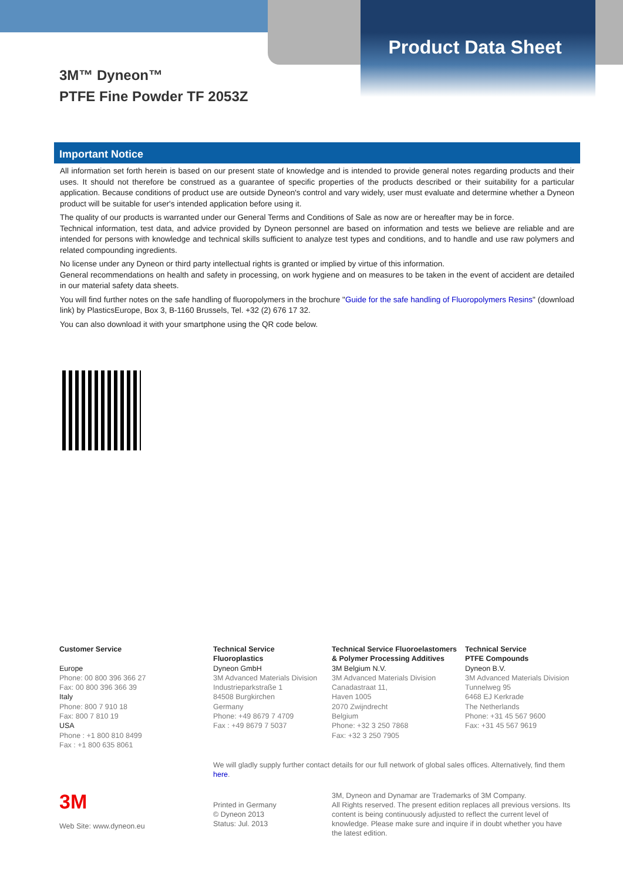Product Data Sheet
3M™ Dyneon™
PTFE Fine Powder TF 2053Z
Important Notice
All information set forth herein is based on our present state of knowledge and is intended to provide general notes regarding products and their uses. It should not therefore be construed as a guarantee of specific properties of the products described or their suitability for a particular application. Because conditions of product use are outside Dyneon's control and vary widely, user must evaluate and determine whether a Dyneon product will be suitable for user's intended application before using it.
The quality of our products is warranted under our General Terms and Conditions of Sale as now are or hereafter may be in force.
Technical information, test data, and advice provided by Dyneon personnel are based on information and tests we believe are reliable and are intended for persons with knowledge and technical skills sufficient to analyze test types and conditions, and to handle and use raw polymers and related compounding ingredients.
No license under any Dyneon or third party intellectual rights is granted or implied by virtue of this information.
General recommendations on health and safety in processing, on work hygiene and on measures to be taken in the event of accident are detailed in our material safety data sheets.
You will find further notes on the safe handling of fluoropolymers in the brochure "Guide for the safe handling of Fluoropolymers Resins" (download link) by PlasticsEurope, Box 3, B-1160 Brussels, Tel. +32 (2) 676 17 32.
You can also download it with your smartphone using the QR code below.
Customer Service
Europe
Phone: 00 800 396 366 27
Fax: 00 800 396 366 39
Italy
Phone: 800 7 910 18
Fax: 800 7 810 19
USA
Phone : +1 800 810 8499
Fax : +1 800 635 8061
Technical Service
Fluoroplastics
Dyneon GmbH
3M Advanced Materials Division
Industrieparkstraße 1
84508 Burgkirchen
Germany
Phone: +49 8679 7 4709
Fax : +49 8679 7 5037
Technical Service Fluoroelastomers
& Polymer Processing Additives
3M Belgium N.V.
3M Advanced Materials Division
Canadastraat 11,
Haven 1005
2070 Zwijndrecht
Belgium
Phone: +32 3 250 7868
Fax: +32 3 250 7905
Technical Service
PTFE Compounds
Dyneon B.V.
3M Advanced Materials Division
Tunnelweg 95
6468 EJ Kerkrade
The Netherlands
Phone: +31 45 567 9600
Fax: +31 45 567 9619
We will gladly supply further contact details for our full network of global sales offices. Alternatively, find them here.
3M
Web Site: www.dyneon.eu
Printed in Germany
© Dyneon 2013
Status: Jul. 2013
3M, Dyneon and Dynamar are Trademarks of 3M Company.
All Rights reserved. The present edition replaces all previous versions. Its content is being continuously adjusted to reflect the current level of knowledge. Please make sure and inquire if in doubt whether you have the latest edition.